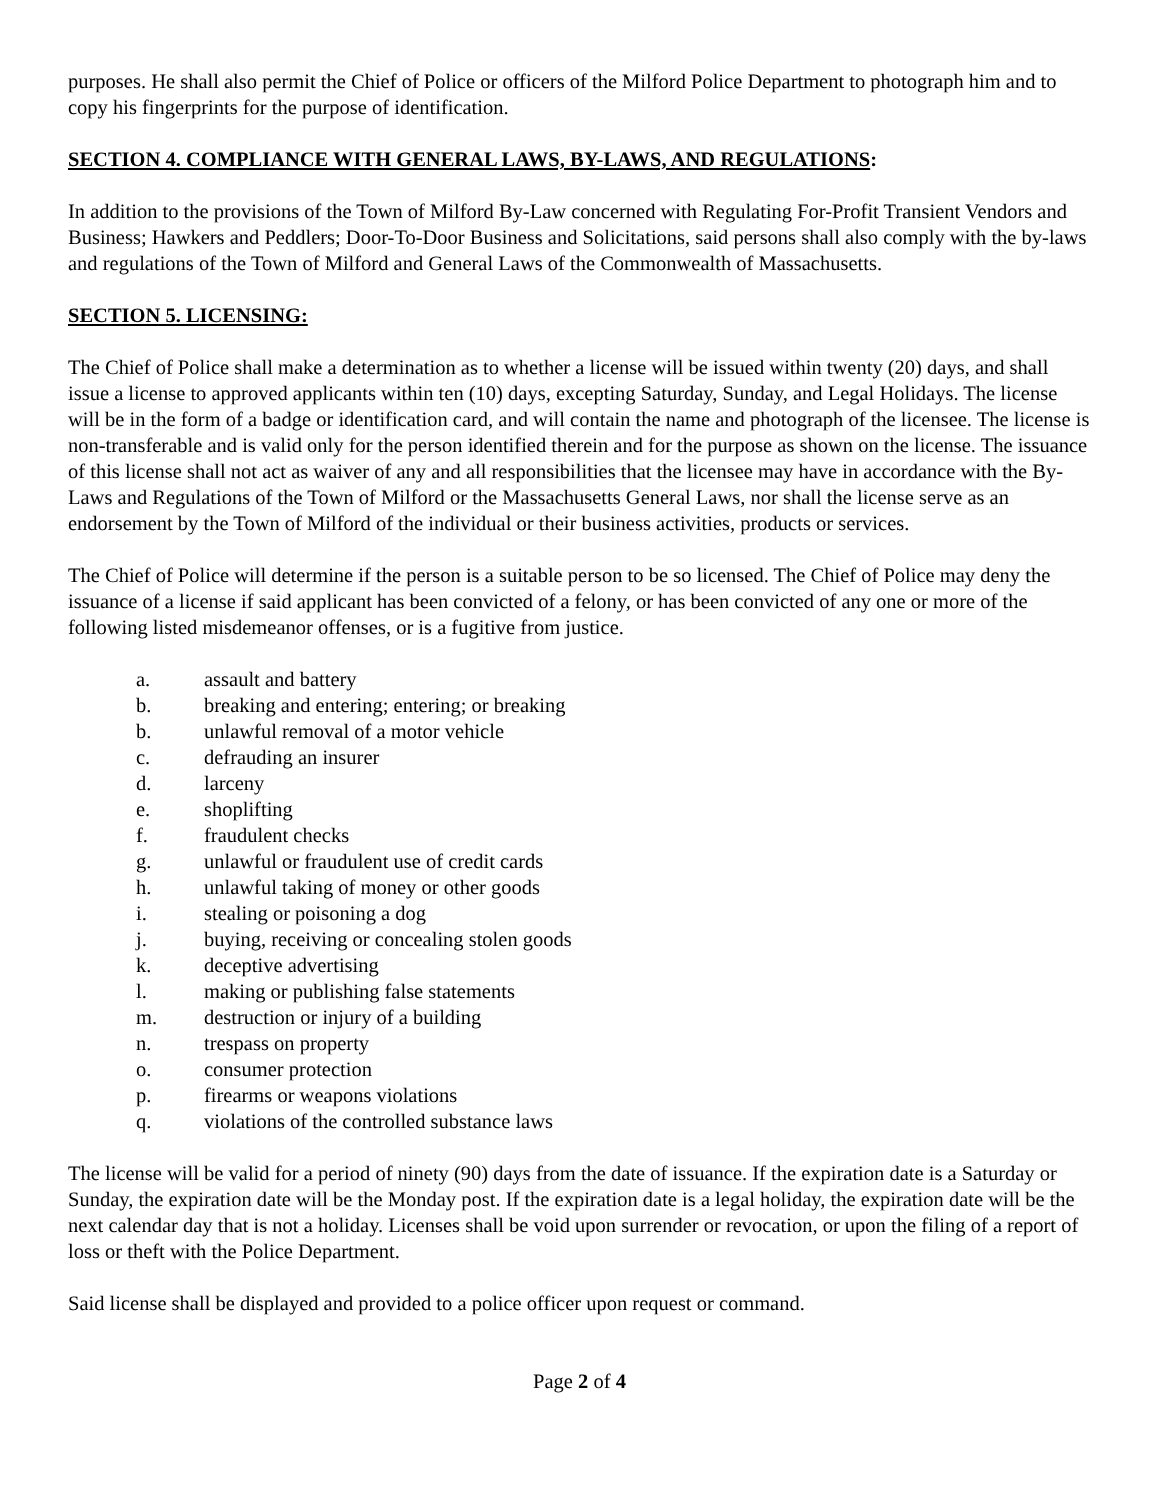purposes. He shall also permit the Chief of Police or officers of the Milford Police Department to photograph him and to copy his fingerprints for the purpose of identification.
SECTION 4. COMPLIANCE WITH GENERAL LAWS, BY-LAWS, AND REGULATIONS:
In addition to the provisions of the Town of Milford By-Law concerned with Regulating For-Profit Transient Vendors and Business; Hawkers and Peddlers; Door-To-Door Business and Solicitations, said persons shall also comply with the by-laws and regulations of the Town of Milford and General Laws of the Commonwealth of Massachusetts.
SECTION 5. LICENSING:
The Chief of Police shall make a determination as to whether a license will be issued within twenty (20) days, and shall issue a license to approved applicants within ten (10) days, excepting Saturday, Sunday, and Legal Holidays. The license will be in the form of a badge or identification card, and will contain the name and photograph of the licensee. The license is non-transferable and is valid only for the person identified therein and for the purpose as shown on the license. The issuance of this license shall not act as waiver of any and all responsibilities that the licensee may have in accordance with the By-Laws and Regulations of the Town of Milford or the Massachusetts General Laws, nor shall the license serve as an endorsement by the Town of Milford of the individual or their business activities, products or services.
The Chief of Police will determine if the person is a suitable person to be so licensed. The Chief of Police may deny the issuance of a license if said applicant has been convicted of a felony, or has been convicted of any one or more of the following listed misdemeanor offenses, or is a fugitive from justice.
a. assault and battery
b. breaking and entering; entering; or breaking
b. unlawful removal of a motor vehicle
c. defrauding an insurer
d. larceny
e. shoplifting
f. fraudulent checks
g. unlawful or fraudulent use of credit cards
h. unlawful taking of money or other goods
i. stealing or poisoning a dog
j. buying, receiving or concealing stolen goods
k. deceptive advertising
l. making or publishing false statements
m. destruction or injury of a building
n. trespass on property
o. consumer protection
p. firearms or weapons violations
q. violations of the controlled substance laws
The license will be valid for a period of ninety (90) days from the date of issuance. If the expiration date is a Saturday or Sunday, the expiration date will be the Monday post. If the expiration date is a legal holiday, the expiration date will be the next calendar day that is not a holiday. Licenses shall be void upon surrender or revocation, or upon the filing of a report of loss or theft with the Police Department.
Said license shall be displayed and provided to a police officer upon request or command.
Page 2 of 4